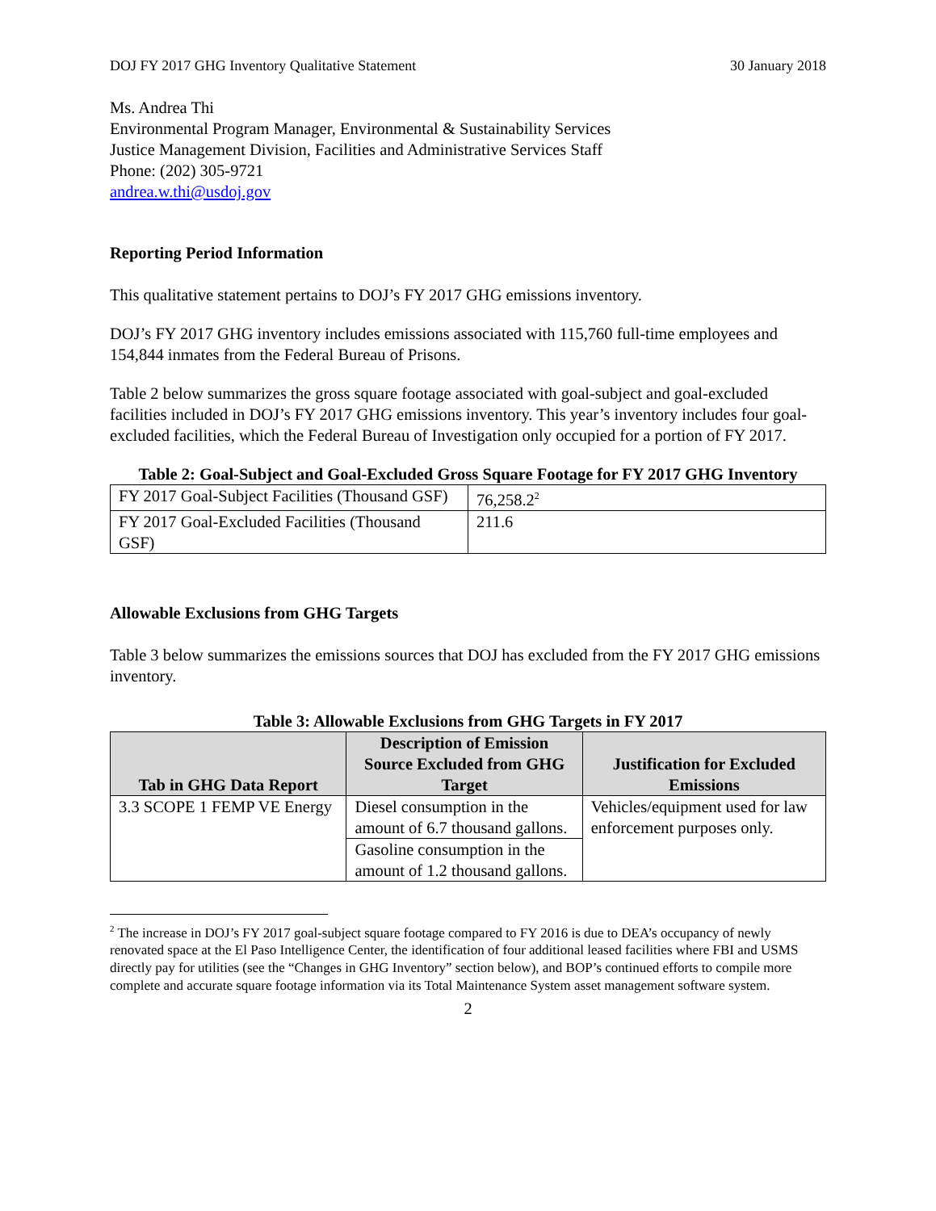DOJ FY 2017 GHG Inventory Qualitative Statement 30 January 2018
Ms. Andrea Thi
Environmental Program Manager, Environmental & Sustainability Services
Justice Management Division, Facilities and Administrative Services Staff
Phone: (202) 305-9721
andrea.w.thi@usdoj.gov
Reporting Period Information
This qualitative statement pertains to DOJ’s FY 2017 GHG emissions inventory.
DOJ’s FY 2017 GHG inventory includes emissions associated with 115,760 full-time employees and 154,844 inmates from the Federal Bureau of Prisons.
Table 2 below summarizes the gross square footage associated with goal-subject and goal-excluded facilities included in DOJ’s FY 2017 GHG emissions inventory. This year’s inventory includes four goal-excluded facilities, which the Federal Bureau of Investigation only occupied for a portion of FY 2017.
Table 2: Goal-Subject and Goal-Excluded Gross Square Footage for FY 2017 GHG Inventory
| FY 2017 Goal-Subject Facilities (Thousand GSF) | 76,258.2<sup>2</sup> |
| FY 2017 Goal-Excluded Facilities (Thousand GSF) | 211.6 |
Allowable Exclusions from GHG Targets
Table 3 below summarizes the emissions sources that DOJ has excluded from the FY 2017 GHG emissions inventory.
Table 3: Allowable Exclusions from GHG Targets in FY 2017
| Tab in GHG Data Report | Description of Emission Source Excluded from GHG Target | Justification for Excluded Emissions |
| --- | --- | --- |
| 3.3 SCOPE 1 FEMP VE Energy | Diesel consumption in the amount of 6.7 thousand gallons. | Vehicles/equipment used for law enforcement purposes only. |
| | Gasoline consumption in the amount of 1.2 thousand gallons. | |
<sup>2</sup> The increase in DOJ’s FY 2017 goal-subject square footage compared to FY 2016 is due to DEA’s occupancy of newly renovated space at the El Paso Intelligence Center, the identification of four additional leased facilities where FBI and USMS directly pay for utilities (see the “Changes in GHG Inventory” section below), and BOP’s continued efforts to compile more complete and accurate square footage information via its Total Maintenance System asset management software system.
2